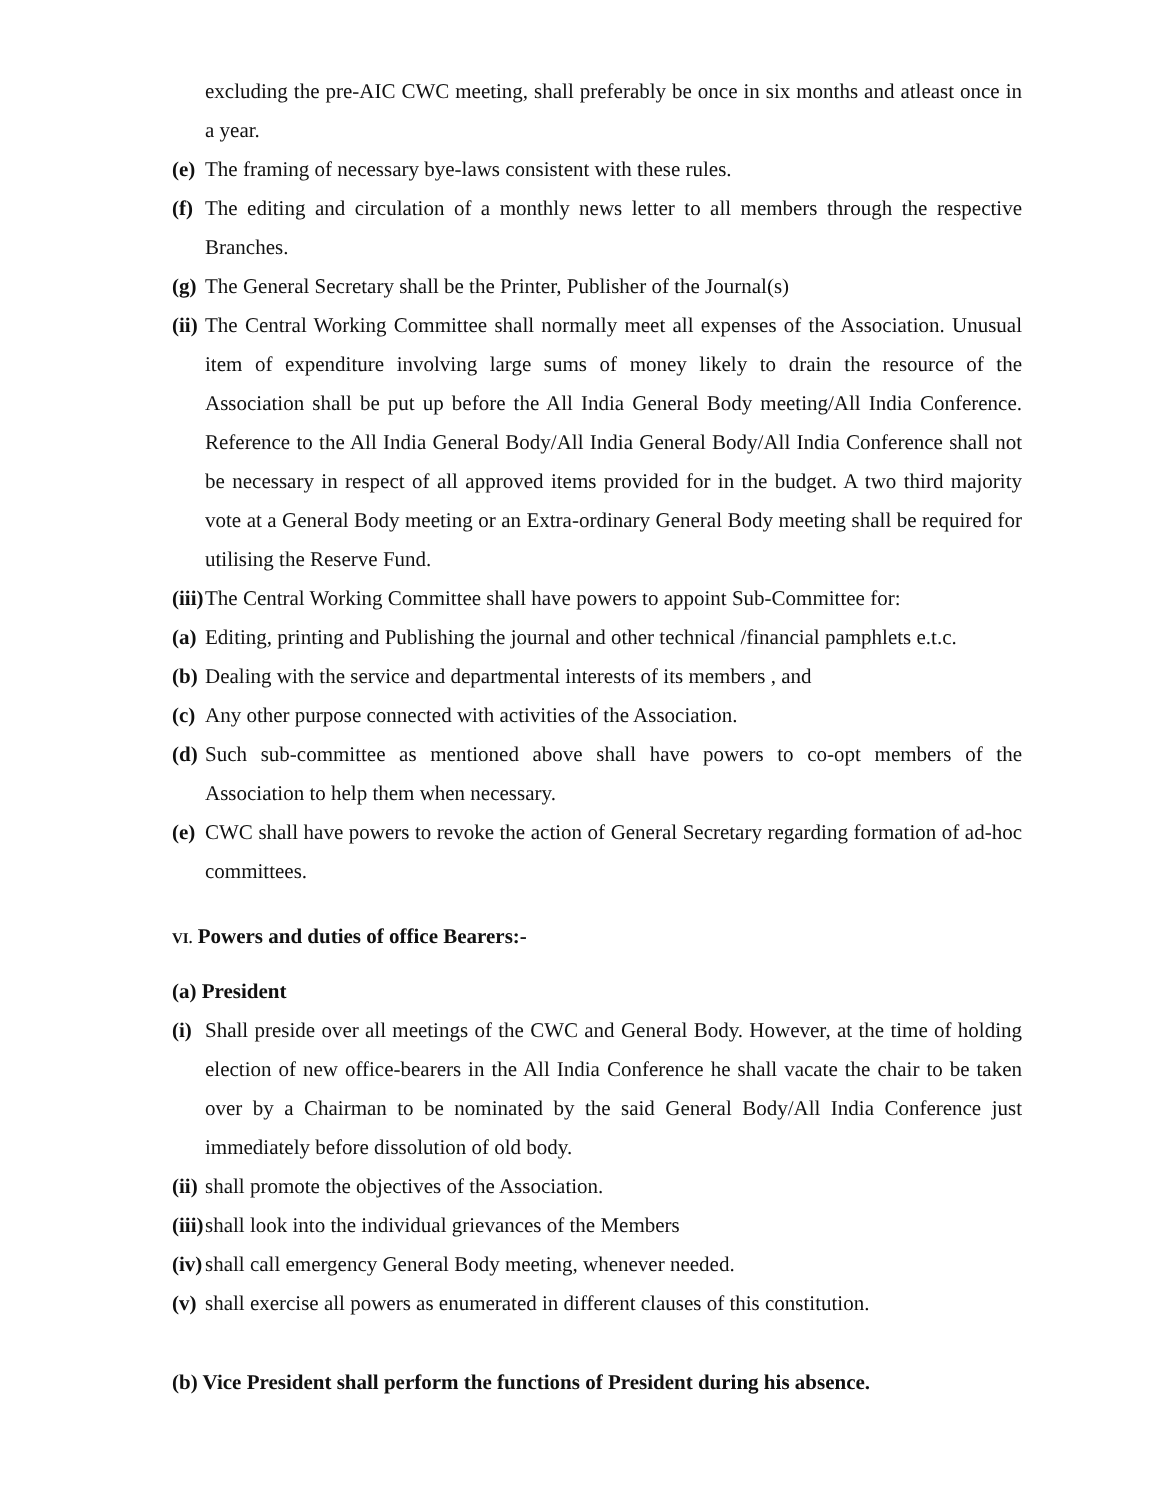excluding the pre-AIC CWC meeting, shall preferably be once in six months and atleast once in a year.
(e) The framing of necessary bye-laws consistent with these rules.
(f) The editing and circulation of a monthly news letter to all members through the respective Branches.
(g) The General Secretary shall be the Printer, Publisher of the Journal(s)
(ii) The Central Working Committee shall normally meet all expenses of the Association. Unusual item of expenditure involving large sums of money likely to drain the resource of the Association shall be put up before the All India General Body meeting/All India Conference. Reference to the All India General Body/All India General Body/All India Conference shall not be necessary in respect of all approved items provided for in the budget. A two third majority vote at a General Body meeting or an Extra-ordinary General Body meeting shall be required for utilising the Reserve Fund.
(iii) The Central Working Committee shall have powers to appoint Sub-Committee for:
(a) Editing, printing and Publishing the journal and other technical /financial pamphlets e.t.c.
(b) Dealing with the service and departmental interests of its members , and
(c) Any other purpose connected with activities of the Association.
(d) Such sub-committee as mentioned above shall have powers to co-opt members of the Association to help them when necessary.
(e) CWC shall have powers to revoke the action of General Secretary regarding formation of ad-hoc committees.
VI. Powers and duties of office Bearers:-
(a) President
(i) Shall preside over all meetings of the CWC and General Body. However, at the time of holding election of new office-bearers in the All India Conference he shall vacate the chair to be taken over by a Chairman to be nominated by the said General Body/All India Conference just immediately before dissolution of old body.
(ii) shall promote the objectives of the Association.
(iii) shall look into the individual grievances of the Members
(iv) shall call emergency General Body meeting, whenever needed.
(v) shall exercise all powers as enumerated in different clauses of this constitution.
(b) Vice President shall perform the functions of President during his absence.